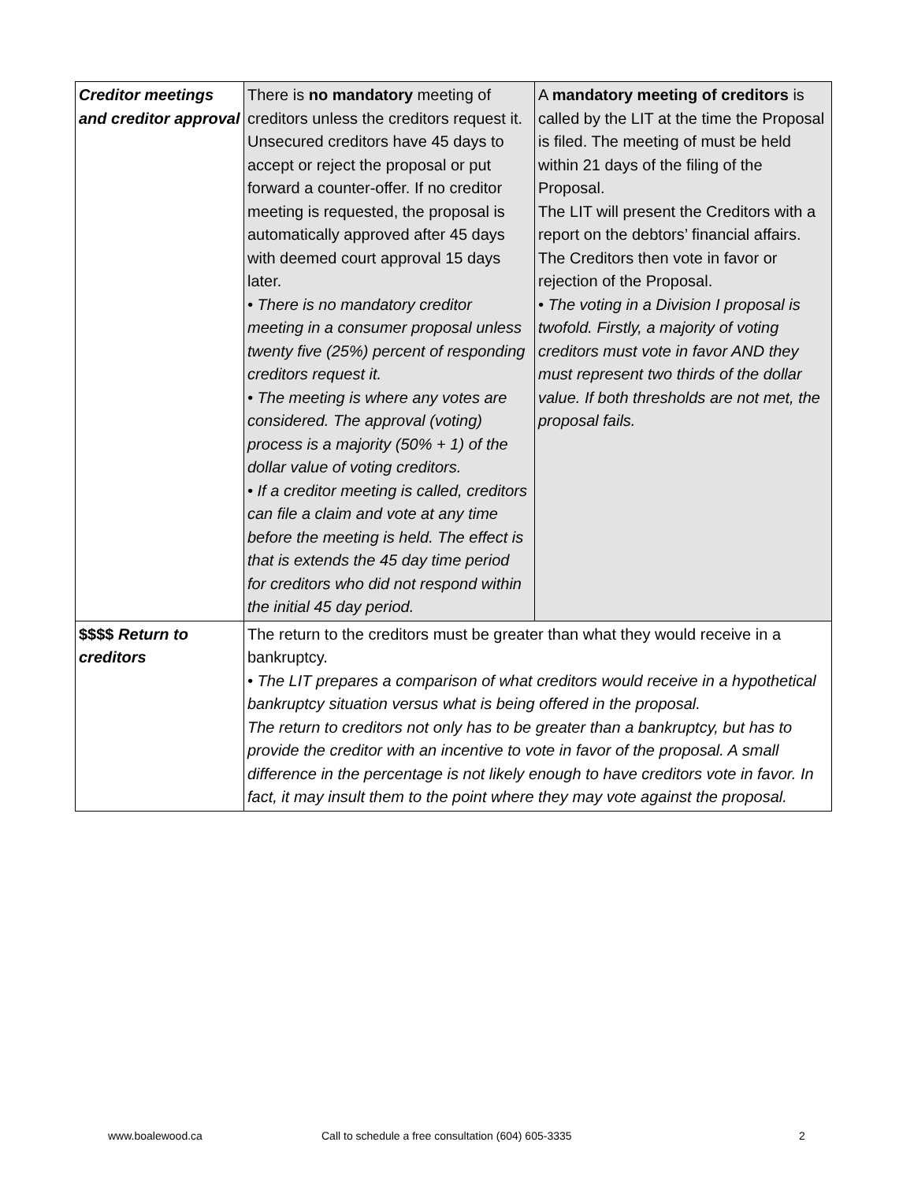| Creditor meetings and creditor approval | There is no mandatory meeting of creditors unless the creditors request it. Unsecured creditors have 45 days to accept or reject the proposal or put forward a counter-offer. If no creditor meeting is requested, the proposal is automatically approved after 45 days with deemed court approval 15 days later. • There is no mandatory creditor meeting in a consumer proposal unless twenty five (25%) percent of responding creditors request it. • The meeting is where any votes are considered. The approval (voting) process is a majority (50% + 1) of the dollar value of voting creditors. • If a creditor meeting is called, creditors can file a claim and vote at any time before the meeting is held. The effect is that is extends the 45 day time period for creditors who did not respond within the initial 45 day period. | A mandatory meeting of creditors is called by the LIT at the time the Proposal is filed. The meeting of must be held within 21 days of the filing of the Proposal. The LIT will present the Creditors with a report on the debtors’ financial affairs. The Creditors then vote in favor or rejection of the Proposal. • The voting in a Division I proposal is twofold. Firstly, a majority of voting creditors must vote in favor AND they must represent two thirds of the dollar value. If both thresholds are not met, the proposal fails. |
| $$$$ Return to creditors | The return to the creditors must be greater than what they would receive in a bankruptcy. • The LIT prepares a comparison of what creditors would receive in a hypothetical bankruptcy situation versus what is being offered in the proposal. The return to creditors not only has to be greater than a bankruptcy, but has to provide the creditor with an incentive to vote in favor of the proposal. A small difference in the percentage is not likely enough to have creditors vote in favor. In fact, it may insult them to the point where they may vote against the proposal. | |
www.boalewood.ca Call to schedule a free consultation (604) 605-3335 2